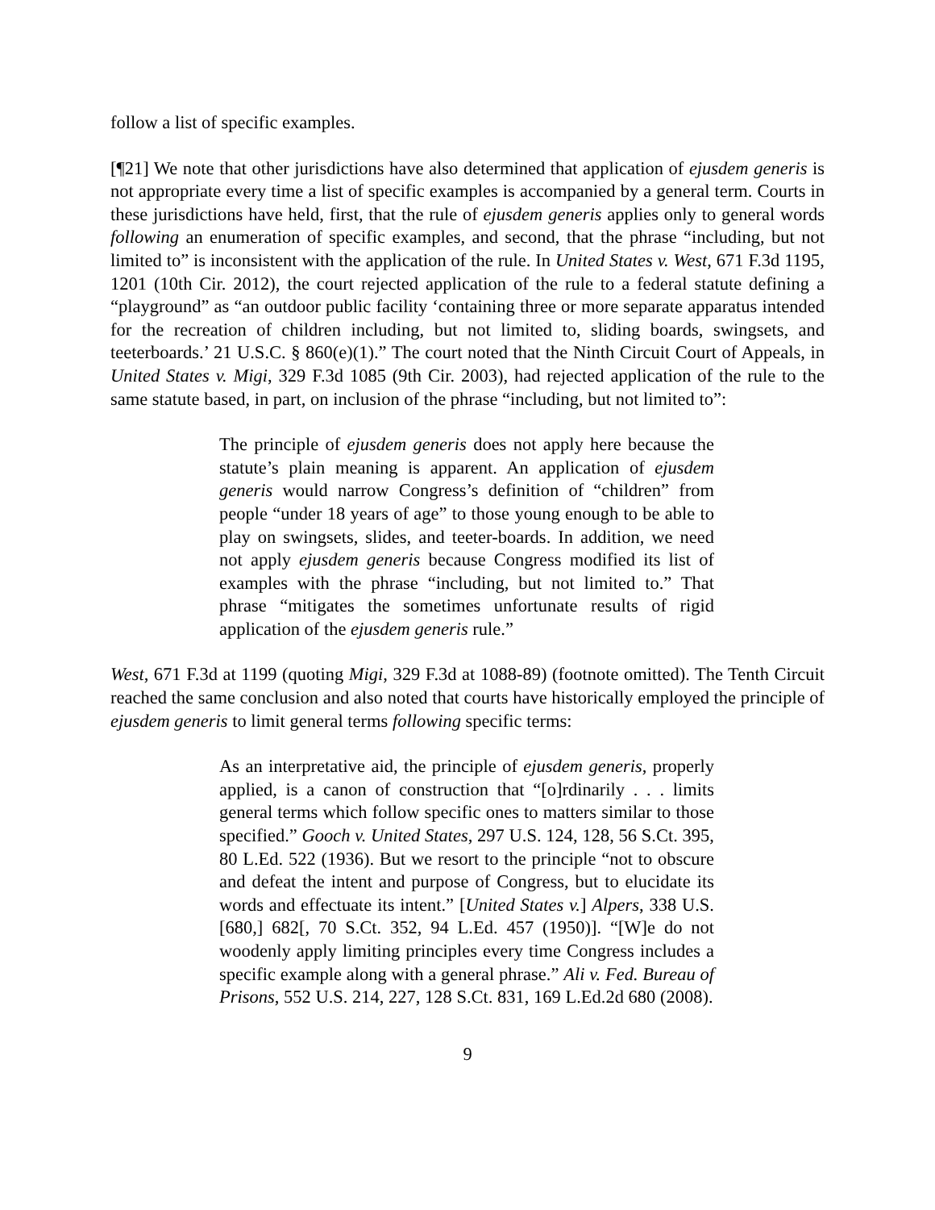follow a list of specific examples.
[¶21] We note that other jurisdictions have also determined that application of ejusdem generis is not appropriate every time a list of specific examples is accompanied by a general term. Courts in these jurisdictions have held, first, that the rule of ejusdem generis applies only to general words following an enumeration of specific examples, and second, that the phrase “including, but not limited to” is inconsistent with the application of the rule. In United States v. West, 671 F.3d 1195, 1201 (10th Cir. 2012), the court rejected application of the rule to a federal statute defining a “playground” as “an outdoor public facility ‘containing three or more separate apparatus intended for the recreation of children including, but not limited to, sliding boards, swingsets, and teeterboards.’ 21 U.S.C. § 860(e)(1).” The court noted that the Ninth Circuit Court of Appeals, in United States v. Migi, 329 F.3d 1085 (9th Cir. 2003), had rejected application of the rule to the same statute based, in part, on inclusion of the phrase “including, but not limited to”:
The principle of ejusdem generis does not apply here because the statute’s plain meaning is apparent. An application of ejusdem generis would narrow Congress’s definition of “children” from people “under 18 years of age” to those young enough to be able to play on swingsets, slides, and teeter-boards. In addition, we need not apply ejusdem generis because Congress modified its list of examples with the phrase “including, but not limited to.” That phrase “mitigates the sometimes unfortunate results of rigid application of the ejusdem generis rule.”
West, 671 F.3d at 1199 (quoting Migi, 329 F.3d at 1088-89) (footnote omitted). The Tenth Circuit reached the same conclusion and also noted that courts have historically employed the principle of ejusdem generis to limit general terms following specific terms:
As an interpretative aid, the principle of ejusdem generis, properly applied, is a canon of construction that “[o]rdinarily . . . limits general terms which follow specific ones to matters similar to those specified.” Gooch v. United States, 297 U.S. 124, 128, 56 S.Ct. 395, 80 L.Ed. 522 (1936). But we resort to the principle “not to obscure and defeat the intent and purpose of Congress, but to elucidate its words and effectuate its intent.” [United States v.] Alpers, 338 U.S. [680,] 682[, 70 S.Ct. 352, 94 L.Ed. 457 (1950)]. “[W]e do not woodenly apply limiting principles every time Congress includes a specific example along with a general phrase.” Ali v. Fed. Bureau of Prisons, 552 U.S. 214, 227, 128 S.Ct. 831, 169 L.Ed.2d 680 (2008).
9